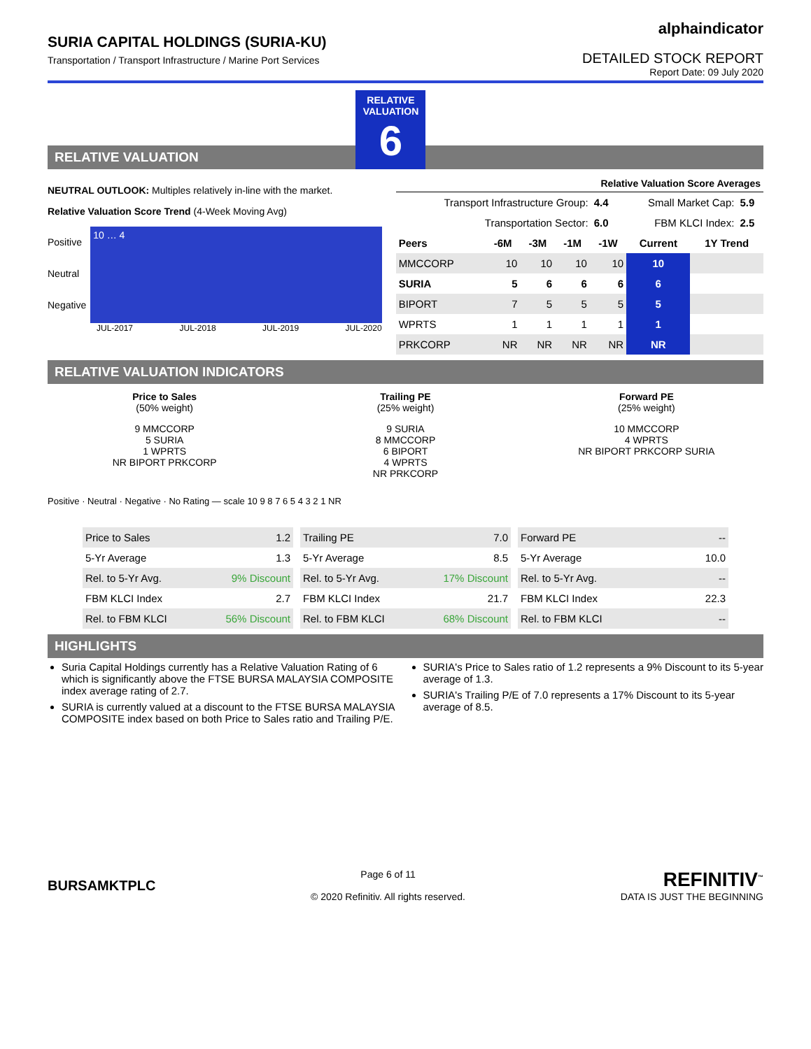SURIA CAPITAL HOLDINGS (SURIA-KU)
Transportation / Transport Infrastructure / Marine Port Services
alphaindicator
DETAILED STOCK REPORT
Report Date: 09 July 2020
RELATIVE VALUATION
RELATIVE VALUATION
6
NEUTRAL OUTLOOK: Multiples relatively in-line with the market.
Relative Valuation Score Trend (4-Week Moving Avg)
Positive
Neutral
Negative
10 … 4
JUL-2017 JUL-2018 JUL-2019 JUL-2020
Relative Valuation Score Averages
| Transport Infrastructure Group: | 4.4 | Small Market Cap: | 5.9 |
| Transportation Sector: | 6.0 | FBM KLCI Index: | 2.5 |
| Peers | -6M | -3M | -1M | -1W | Current | 1Y Trend |
| --- | --- | --- | --- | --- | --- | --- |
| MMCCORP | 10 | 10 | 10 | 10 | 10 | |
| SURIA | 5 | 6 | 6 | 6 | 6 | |
| BIPORT | 7 | 5 | 5 | 5 | 5 | |
| WPRTS | 1 | 1 | 1 | 1 | 1 | |
| PRKCORP | NR | NR | NR | NR | NR | |
RELATIVE VALUATION INDICATORS
Price to Sales
(50% weight)
9 MMCCORP
5 SURIA
1 WPRTS
NR BIPORT PRKCORP
Trailing PE
(25% weight)
9 SURIA
8 MMCCORP
6 BIPORT
4 WPRTS
NR PRKCORP
Forward PE
(25% weight)
10 MMCCORP
4 WPRTS
NR BIPORT PRKCORP SURIA
Positive · Neutral · Negative · No Rating — scale 10 9 8 7 6 5 4 3 2 1 NR
| Price to Sales | 1.2 |
| 5-Yr Average | 1.3 |
| Rel. to 5-Yr Avg. | 9% Discount |
| FBM KLCI Index | 2.7 |
| Rel. to FBM KLCI | 56% Discount |
| Trailing PE | 7.0 |
| 5-Yr Average | 8.5 |
| Rel. to 5-Yr Avg. | 17% Discount |
| FBM KLCI Index | 21.7 |
| Rel. to FBM KLCI | 68% Discount |
| Forward PE | -- |
| 5-Yr Average | 10.0 |
| Rel. to 5-Yr Avg. | -- |
| FBM KLCI Index | 22.3 |
| Rel. to FBM KLCI | -- |
HIGHLIGHTS
Suria Capital Holdings currently has a Relative Valuation Rating of 6 which is significantly above the FTSE BURSA MALAYSIA COMPOSITE index average rating of 2.7.
SURIA is currently valued at a discount to the FTSE BURSA MALAYSIA COMPOSITE index based on both Price to Sales ratio and Trailing P/E.
SURIA's Price to Sales ratio of 1.2 represents a 9% Discount to its 5-year average of 1.3.
SURIA's Trailing P/E of 7.0 represents a 17% Discount to its 5-year average of 8.5.
BURSAMKTPLC
Page 6 of 11
© 2020 Refinitiv. All rights reserved.
REFINITIV<sup>™</sup>
DATA IS JUST THE BEGINNING